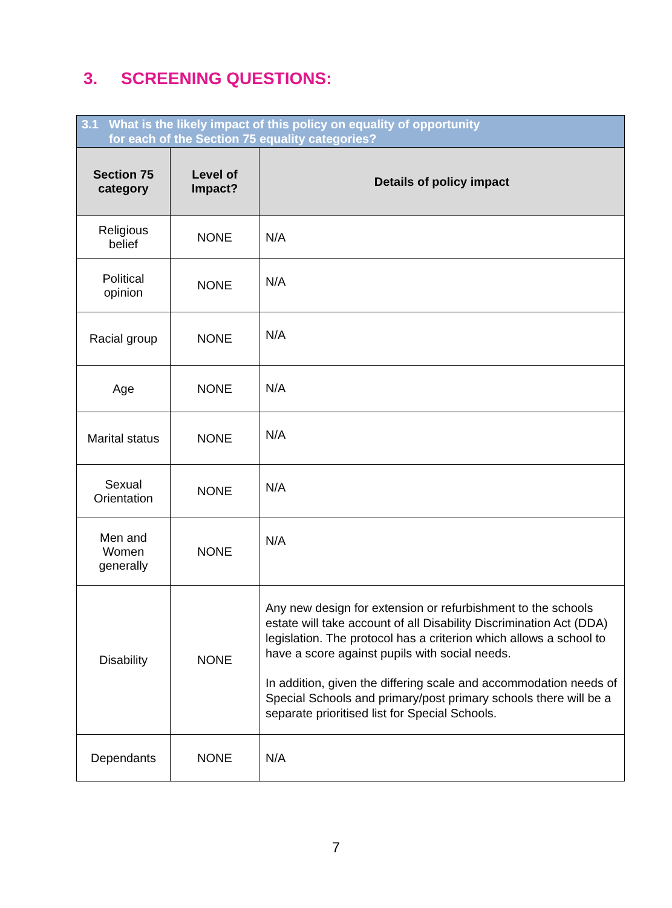3. SCREENING QUESTIONS:
| 3.1 What is the likely impact of this policy on equality of opportunity for each of the Section 75 equality categories? | | |
| Section 75 category | Level of Impact? | Details of policy impact |
| Religious belief | NONE | N/A |
| Political opinion | NONE | N/A |
| Racial group | NONE | N/A |
| Age | NONE | N/A |
| Marital status | NONE | N/A |
| Sexual Orientation | NONE | N/A |
| Men and Women generally | NONE | N/A |
| Disability | NONE | Any new design for extension or refurbishment to the schools estate will take account of all Disability Discrimination Act (DDA) legislation. The protocol has a criterion which allows a school to have a score against pupils with social needs. In addition, given the differing scale and accommodation needs of Special Schools and primary/post primary schools there will be a separate prioritised list for Special Schools. |
| Dependants | NONE | N/A |
7